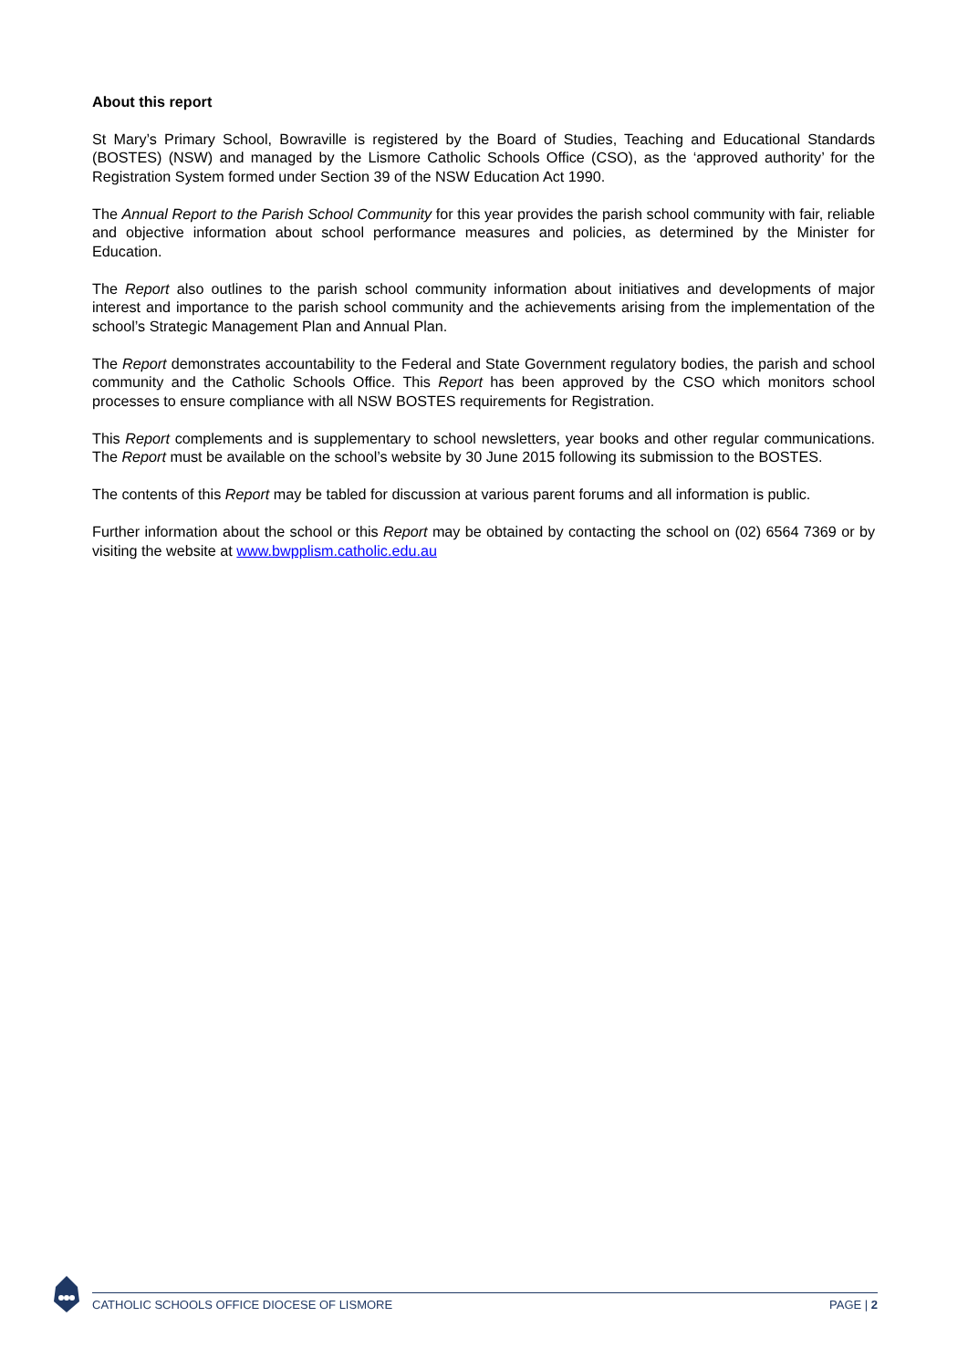About this report
St Mary’s Primary School, Bowraville is registered by the Board of Studies, Teaching and Educational Standards (BOSTES) (NSW) and managed by the Lismore Catholic Schools Office (CSO), as the ‘approved authority’ for the Registration System formed under Section 39 of the NSW Education Act 1990.
The Annual Report to the Parish School Community for this year provides the parish school community with fair, reliable and objective information about school performance measures and policies, as determined by the Minister for Education.
The Report also outlines to the parish school community information about initiatives and developments of major interest and importance to the parish school community and the achievements arising from the implementation of the school’s Strategic Management Plan and Annual Plan.
The Report demonstrates accountability to the Federal and State Government regulatory bodies, the parish and school community and the Catholic Schools Office. This Report has been approved by the CSO which monitors school processes to ensure compliance with all NSW BOSTES requirements for Registration.
This Report complements and is supplementary to school newsletters, year books and other regular communications. The Report must be available on the school’s website by 30 June 2015 following its submission to the BOSTES.
The contents of this Report may be tabled for discussion at various parent forums and all information is public.
Further information about the school or this Report may be obtained by contacting the school on (02) 6564 7369 or by visiting the website at www.bwpplism.catholic.edu.au
CATHOLIC SCHOOLS OFFICE DIOCESE OF LISMORE PAGE | 2